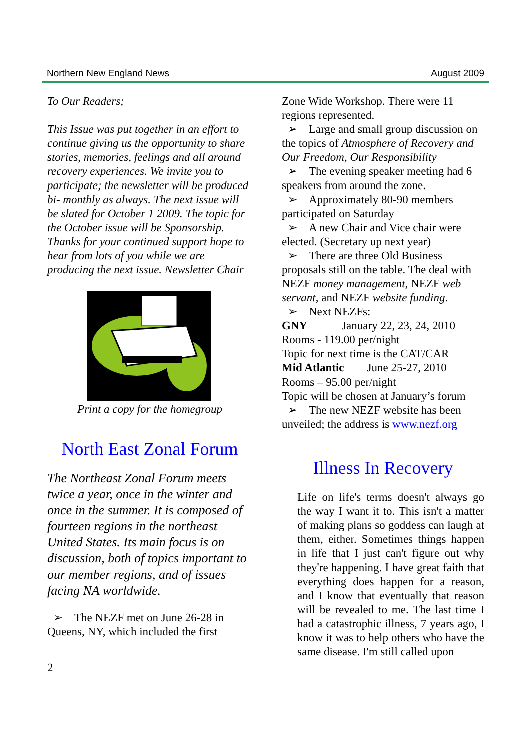Northern New England News August 2009
To Our Readers;
This Issue was put together in an effort to continue giving us the opportunity to share stories, memories, feelings and all around recovery experiences. We invite you to participate; the newsletter will be produced bi- monthly as always. The next issue will be slated for October 1 2009. The topic for the October issue will be Sponsorship. Thanks for your continued support hope to hear from lots of you while we are producing the next issue. Newsletter Chair
Print a copy for the homegroup
North East Zonal Forum
The Northeast Zonal Forum meets twice a year, once in the winter and once in the summer. It is composed of fourteen regions in the northeast United States. Its main focus is on discussion, both of topics important to our member regions, and of issues facing NA worldwide.
➢ The NEZF met on June 26-28 in Queens, NY, which included the first
2
Zone Wide Workshop. There were 11 regions represented.
➢ Large and small group discussion on the topics of Atmosphere of Recovery and Our Freedom, Our Responsibility
➢ The evening speaker meeting had 6 speakers from around the zone.
➢ Approximately 80-90 members participated on Saturday
➢ A new Chair and Vice chair were elected. (Secretary up next year)
➢ There are three Old Business proposals still on the table. The deal with NEZF money management, NEZF web servant, and NEZF website funding.
➢ Next NEZFs:
GNY January 22, 23, 24, 2010
Rooms - 119.00 per/night
Topic for next time is the CAT/CAR
Mid Atlantic June 25-27, 2010
Rooms – 95.00 per/night
Topic will be chosen at January’s forum
➢ The new NEZF website has been unveiled; the address is www.nezf.org
Illness In Recovery
Life on life's terms doesn't always go the way I want it to. This isn't a matter of making plans so goddess can laugh at them, either. Sometimes things happen in life that I just can't figure out why they're happening. I have great faith that everything does happen for a reason, and I know that eventually that reason will be revealed to me. The last time I had a catastrophic illness, 7 years ago, I know it was to help others who have the same disease. I'm still called upon